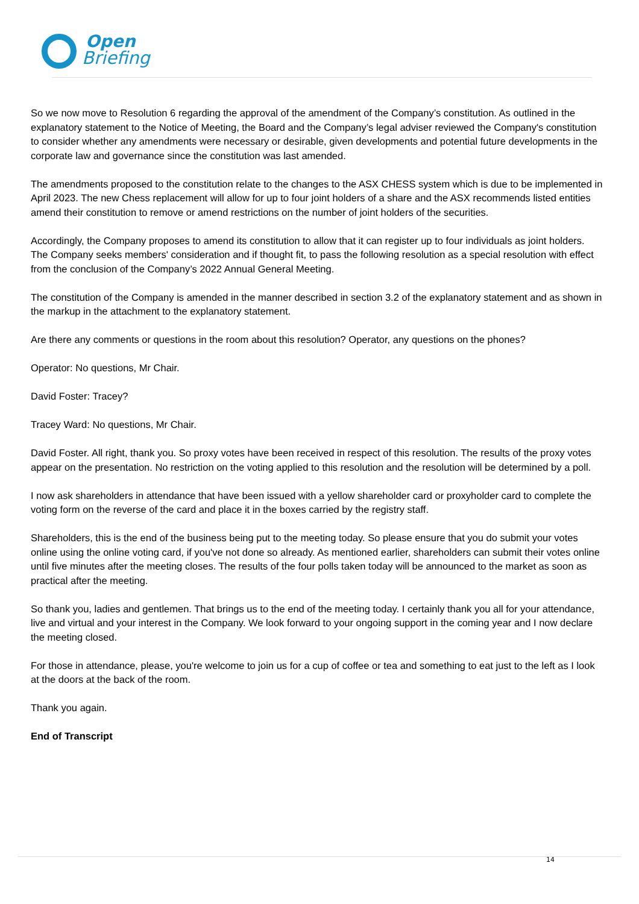Open
Briefing
So we now move to Resolution 6 regarding the approval of the amendment of the Company’s constitution. As outlined in the explanatory statement to the Notice of Meeting, the Board and the Company’s legal adviser reviewed the Company's constitution to consider whether any amendments were necessary or desirable, given developments and potential future developments in the corporate law and governance since the constitution was last amended.
The amendments proposed to the constitution relate to the changes to the ASX CHESS system which is due to be implemented in April 2023. The new Chess replacement will allow for up to four joint holders of a share and the ASX recommends listed entities amend their constitution to remove or amend restrictions on the number of joint holders of the securities.
Accordingly, the Company proposes to amend its constitution to allow that it can register up to four individuals as joint holders. The Company seeks members' consideration and if thought fit, to pass the following resolution as a special resolution with effect from the conclusion of the Company’s 2022 Annual General Meeting.
The constitution of the Company is amended in the manner described in section 3.2 of the explanatory statement and as shown in the markup in the attachment to the explanatory statement.
Are there any comments or questions in the room about this resolution? Operator, any questions on the phones?
Operator: No questions, Mr Chair.
David Foster: Tracey?
Tracey Ward: No questions, Mr Chair.
David Foster. All right, thank you. So proxy votes have been received in respect of this resolution. The results of the proxy votes appear on the presentation. No restriction on the voting applied to this resolution and the resolution will be determined by a poll.
I now ask shareholders in attendance that have been issued with a yellow shareholder card or proxyholder card to complete the voting form on the reverse of the card and place it in the boxes carried by the registry staff.
Shareholders, this is the end of the business being put to the meeting today. So please ensure that you do submit your votes online using the online voting card, if you've not done so already. As mentioned earlier, shareholders can submit their votes online until five minutes after the meeting closes. The results of the four polls taken today will be announced to the market as soon as practical after the meeting.
So thank you, ladies and gentlemen. That brings us to the end of the meeting today. I certainly thank you all for your attendance, live and virtual and your interest in the Company. We look forward to your ongoing support in the coming year and I now declare the meeting closed.
For those in attendance, please, you're welcome to join us for a cup of coffee or tea and something to eat just to the left as I look at the doors at the back of the room.
Thank you again.
End of Transcript
14